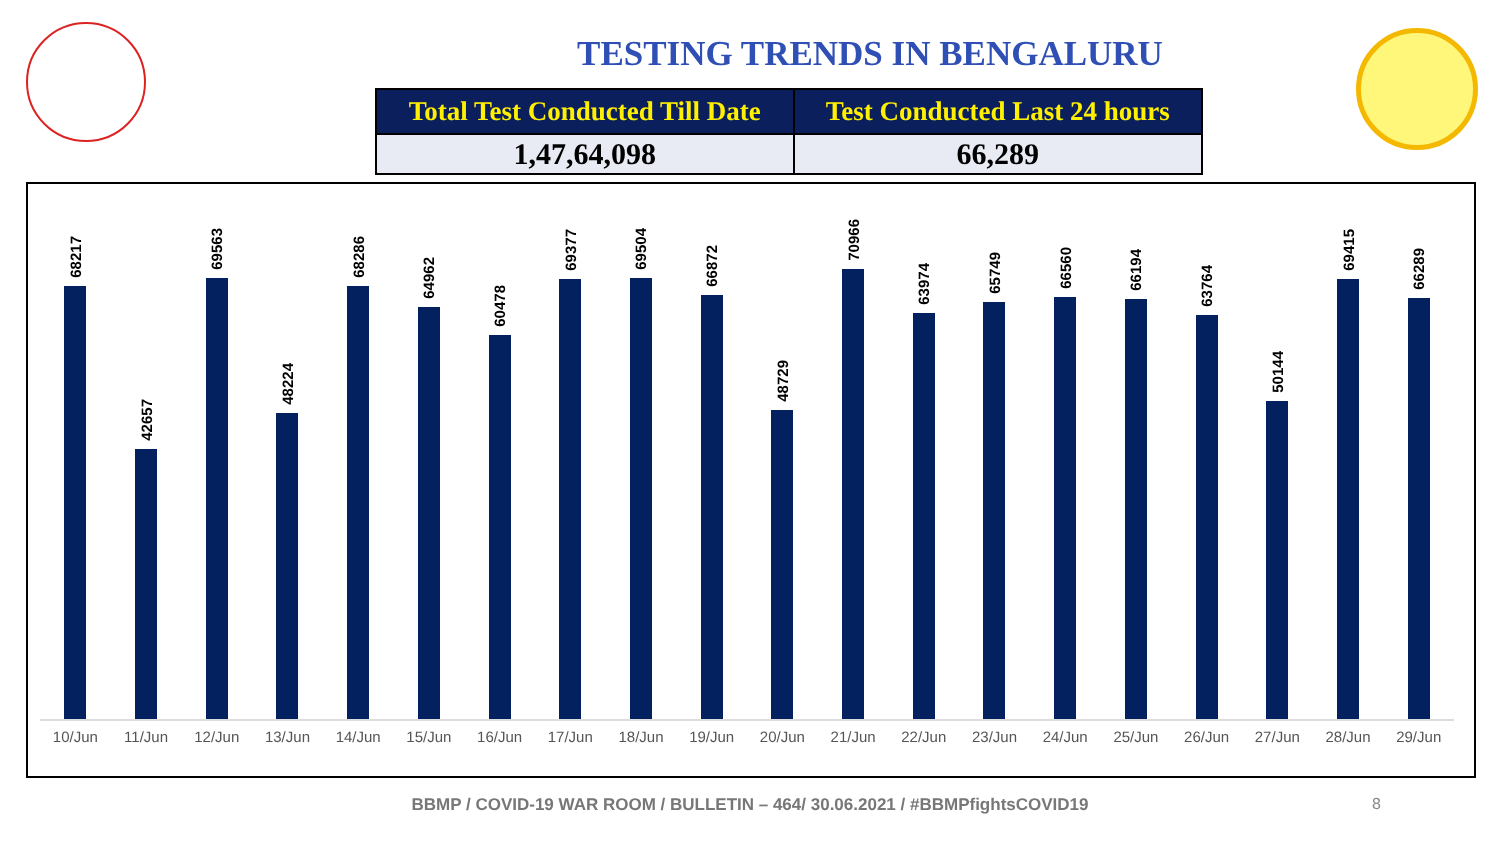TESTING TRENDS IN BENGALURU
| Total Test Conducted Till Date | Test Conducted Last 24 hours |
| --- | --- |
| 1,47,64,098 | 66,289 |
68217
42657
69563
48224
68286
64962
60478
69377
69504
66872
48729
70966
63974
65749
66560
66194
63764
50144
69415
66289
10/Jun 11/Jun 12/Jun 13/Jun 14/Jun 15/Jun 16/Jun 17/Jun 18/Jun 19/Jun 20/Jun 21/Jun 22/Jun 23/Jun 24/Jun 25/Jun 26/Jun 27/Jun 28/Jun 29/Jun
BBMP / COVID-19 WAR ROOM / BULLETIN – 464/ 30.06.2021 / #BBMPfightsCOVID19 8